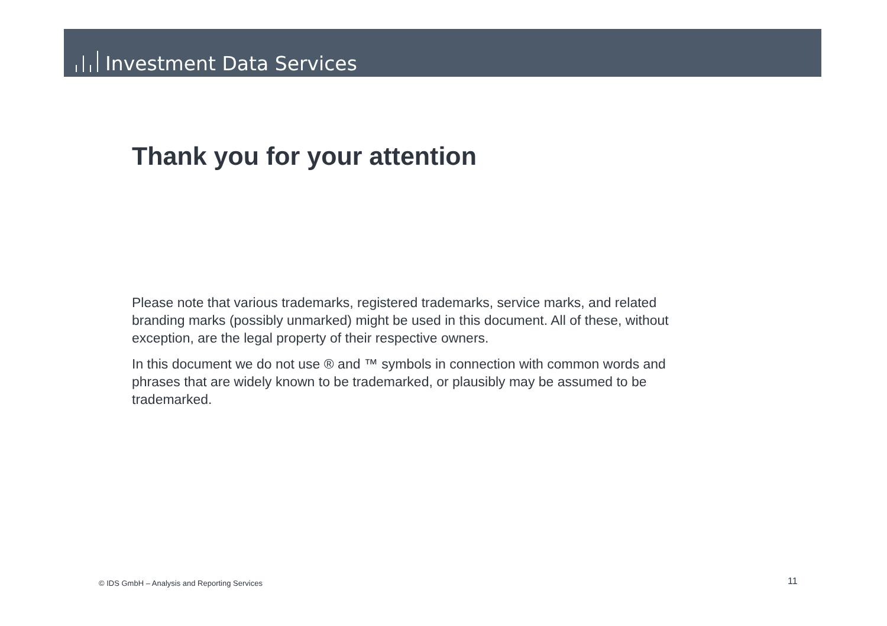Investment Data Services
Thank you for your attention
Please note that various trademarks, registered trademarks, service marks, and related branding marks (possibly unmarked) might be used in this document. All of these, without exception, are the legal property of their respective owners.
In this document we do not use ® and ™ symbols in connection with common words and phrases that are widely known to be trademarked, or plausibly may be assumed to be trademarked.
© IDS GmbH – Analysis and Reporting Services
11